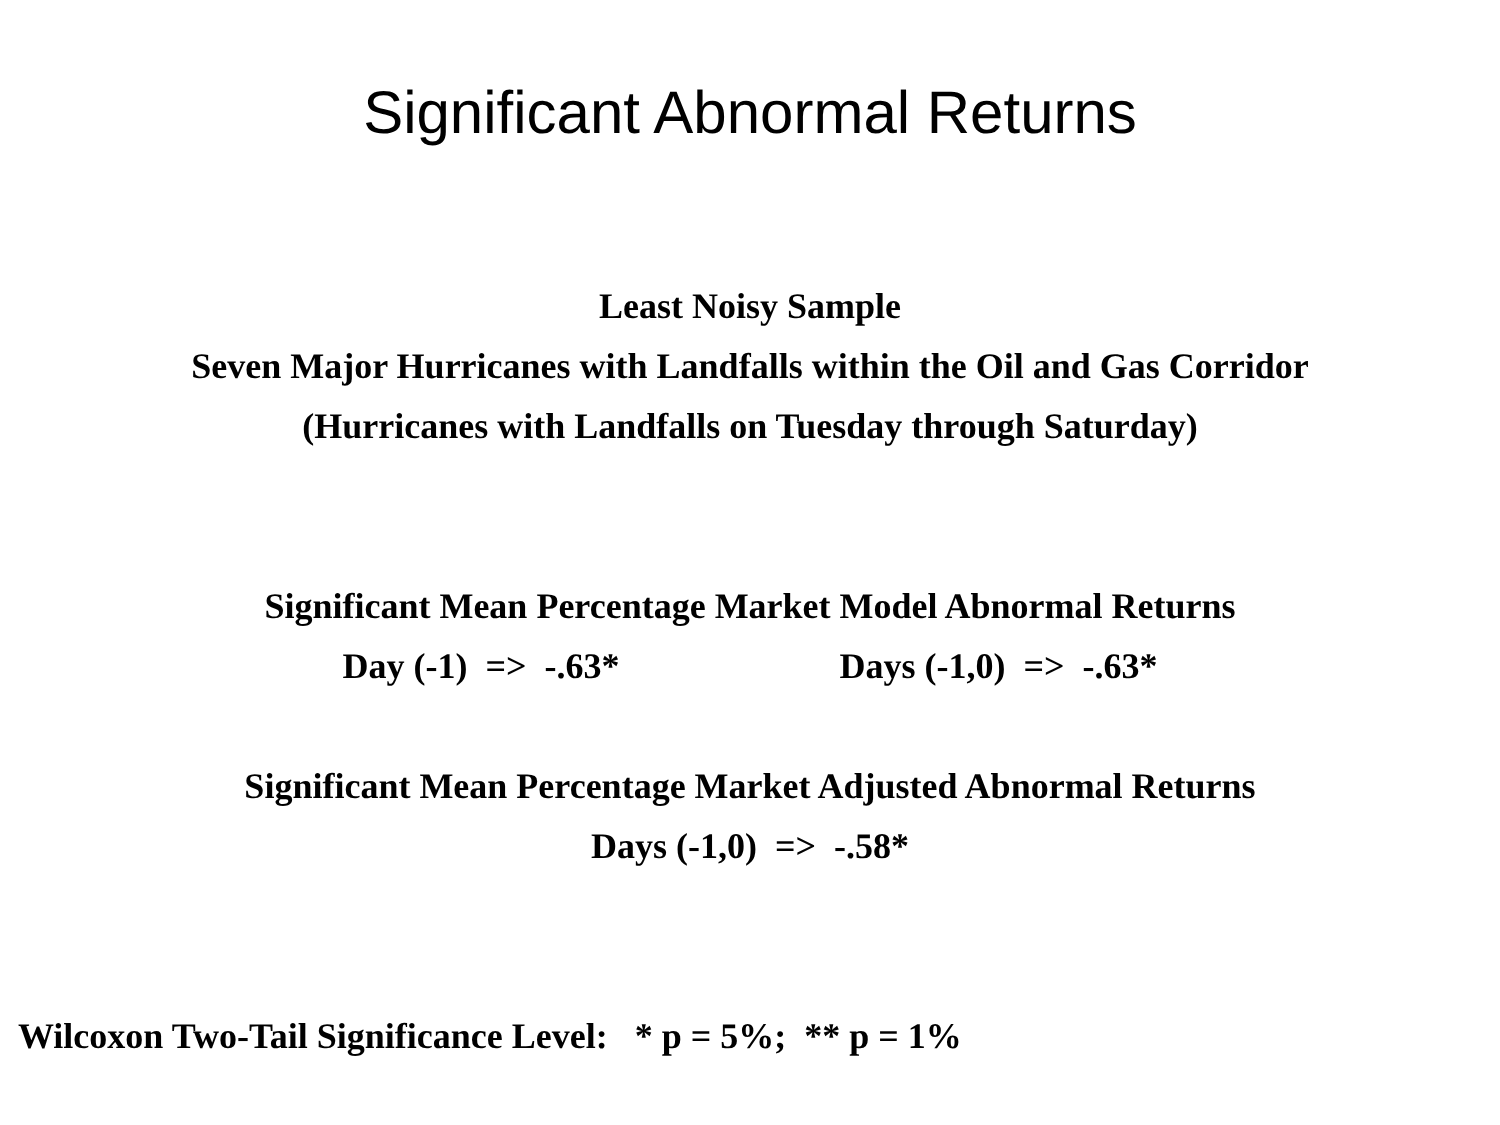Significant Abnormal Returns
Least Noisy Sample
Seven Major Hurricanes with Landfalls within the Oil and Gas Corridor
(Hurricanes with Landfalls on Tuesday through Saturday)
Significant Mean Percentage Market Model Abnormal Returns
Day (-1) => -.63* Days (-1,0) => -.63*
Significant Mean Percentage Market Adjusted Abnormal Returns
Days (-1,0) => -.58*
Wilcoxon Two-Tail Significance Level: * p = 5%; ** p = 1%